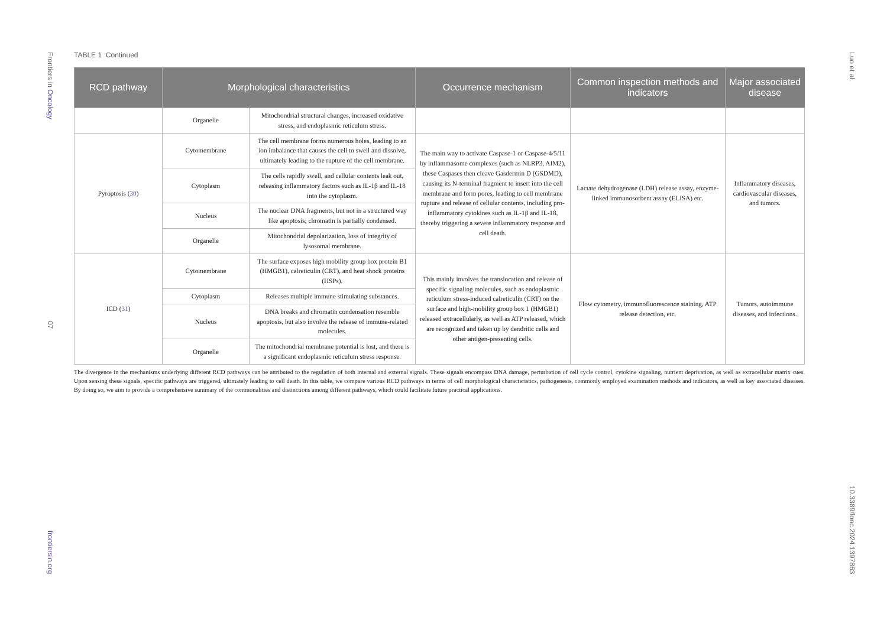Frontiers in Oncology
07
frontiersin.org
TABLE 1 Continued
| RCD pathway | Morphological characteristics | | Occurrence mechanism | Common inspection methods and indicators | Major associated disease |
| --- | --- | --- | --- | --- | --- |
| | Organelle | Mitochondrial structural changes, increased oxidative stress, and endoplasmic reticulum stress. | | | |
| Pyroptosis ( 30 ) | Cytomembrane | The cell membrane forms numerous holes, leading to an ion imbalance that causes the cell to swell and dissolve, ultimately leading to the rupture of the cell membrane. | The main way to activate Caspase-1 or Caspase-4/5/11 by inflammasome complexes (such as NLRP3, AIM2), these Caspases then cleave Gasdermin D (GSDMD), causing its N-terminal fragment to insert into the cell membrane and form pores, leading to cell membrane rupture and release of cellular contents, including pro-inflammatory cytokines such as IL-1β and IL-18, thereby triggering a severe inflammatory response and cell death. | Lactate dehydrogenase (LDH) release assay, enzyme-linked immunosorbent assay (ELISA) etc. | Inflammatory diseases, cardiovascular diseases, and tumors. |
| | Cytoplasm | The cells rapidly swell, and cellular contents leak out, releasing inflammatory factors such as IL-1β and IL-18 into the cytoplasm. | | | |
| | Nucleus | The nuclear DNA fragments, but not in a structured way like apoptosis; chromatin is partially condensed. | | | |
| | Organelle | Mitochondrial depolarization, loss of integrity of lysosomal membrane. | | | |
| ICD ( 31 ) | Cytomembrane | The surface exposes high mobility group box protein B1 (HMGB1), calreticulin (CRT), and heat shock proteins (HSPs). | This mainly involves the translocation and release of specific signaling molecules, such as endoplasmic reticulum stress-induced calreticulin (CRT) on the surface and high-mobility group box 1 (HMGB1) released extracellularly, as well as ATP released, which are recognized and taken up by dendritic cells and other antigen-presenting cells. | Flow cytometry, immunofluorescence staining, ATP release detection, etc. | Tumors, autoimmune diseases, and infections. |
| | Cytoplasm | Releases multiple immune stimulating substances. | | | |
| | Nucleus | DNA breaks and chromatin condensation resemble apoptosis, but also involve the release of immune-related molecules. | | | |
| | Organelle | The mitochondrial membrane potential is lost, and there is a significant endoplasmic reticulum stress response. | | | |
The divergence in the mechanisms underlying different RCD pathways can be attributed to the regulation of both internal and external signals. These signals encompass DNA damage, perturbation of cell cycle control, cytokine signaling, nutrient deprivation, as well as extracellular matrix cues. Upon sensing these signals, specific pathways are triggered, ultimately leading to cell death. In this table, we compare various RCD pathways in terms of cell morphological characteristics, pathogenesis, commonly employed examination methods and indicators, as well as key associated diseases. By doing so, we aim to provide a comprehensive summary of the commonalities and distinctions among different pathways, which could facilitate future practical applications.
Luo et al.
10.3389/fonc.2024.1397863